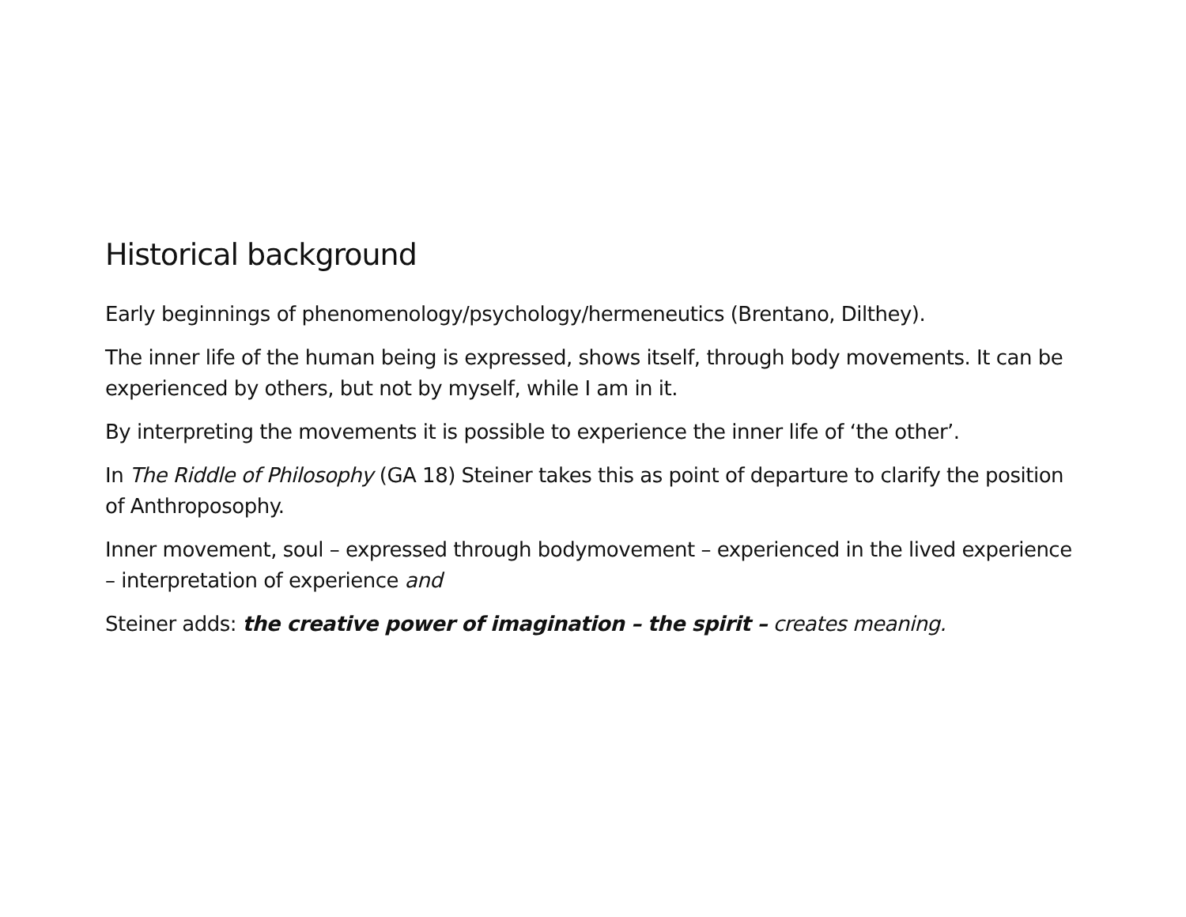Historical background
Early beginnings of phenomenology/psychology/hermeneutics (Brentano, Dilthey).
The inner life of the human being is expressed, shows itself, through body movements. It can be experienced by others, but not by myself, while I am in it.
By interpreting the movements it is possible to experience the inner life of ‘the other’.
In The Riddle of Philosophy (GA 18) Steiner takes this as point of departure to clarify the position of Anthroposophy.
Inner movement, soul – expressed through bodymovement – experienced in the lived experience – interpretation of experience and
Steiner adds: the creative power of imagination – the spirit – creates meaning.